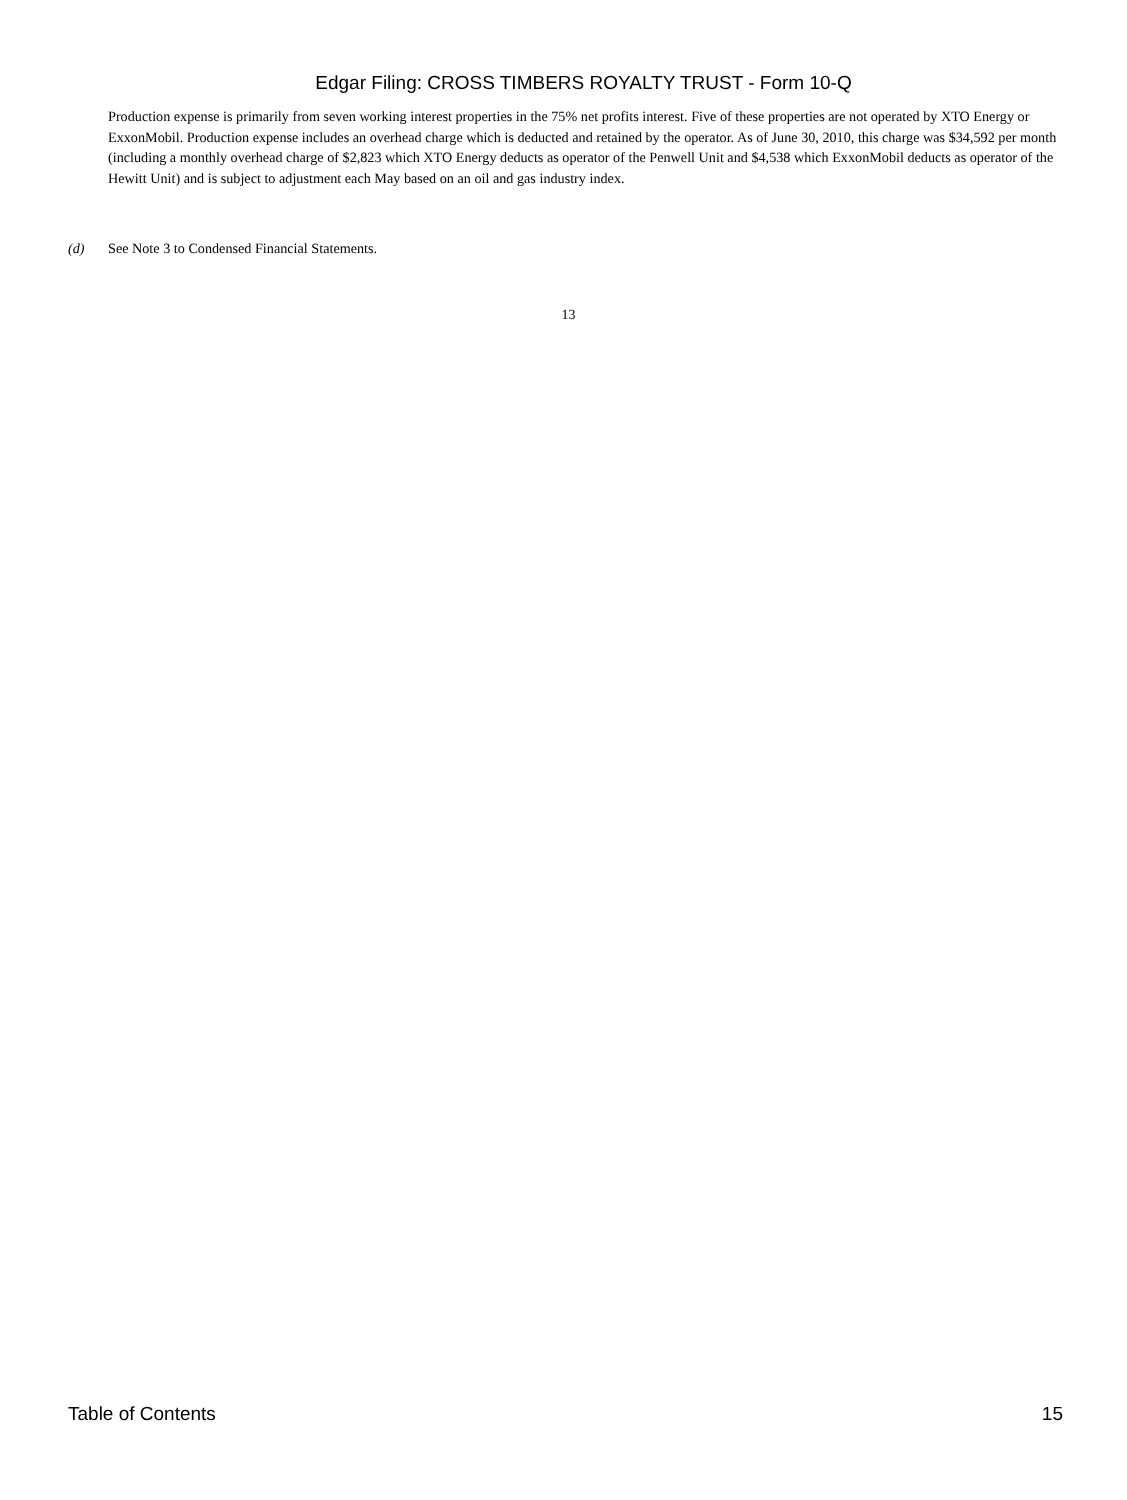Edgar Filing: CROSS TIMBERS ROYALTY TRUST - Form 10-Q
Production expense is primarily from seven working interest properties in the 75% net profits interest. Five of these properties are not operated by XTO Energy or ExxonMobil. Production expense includes an overhead charge which is deducted and retained by the operator. As of June 30, 2010, this charge was $34,592 per month (including a monthly overhead charge of $2,823 which XTO Energy deducts as operator of the Penwell Unit and $4,538 which ExxonMobil deducts as operator of the Hewitt Unit) and is subject to adjustment each May based on an oil and gas industry index.
(d) See Note 3 to Condensed Financial Statements.
13
Table of Contents 15